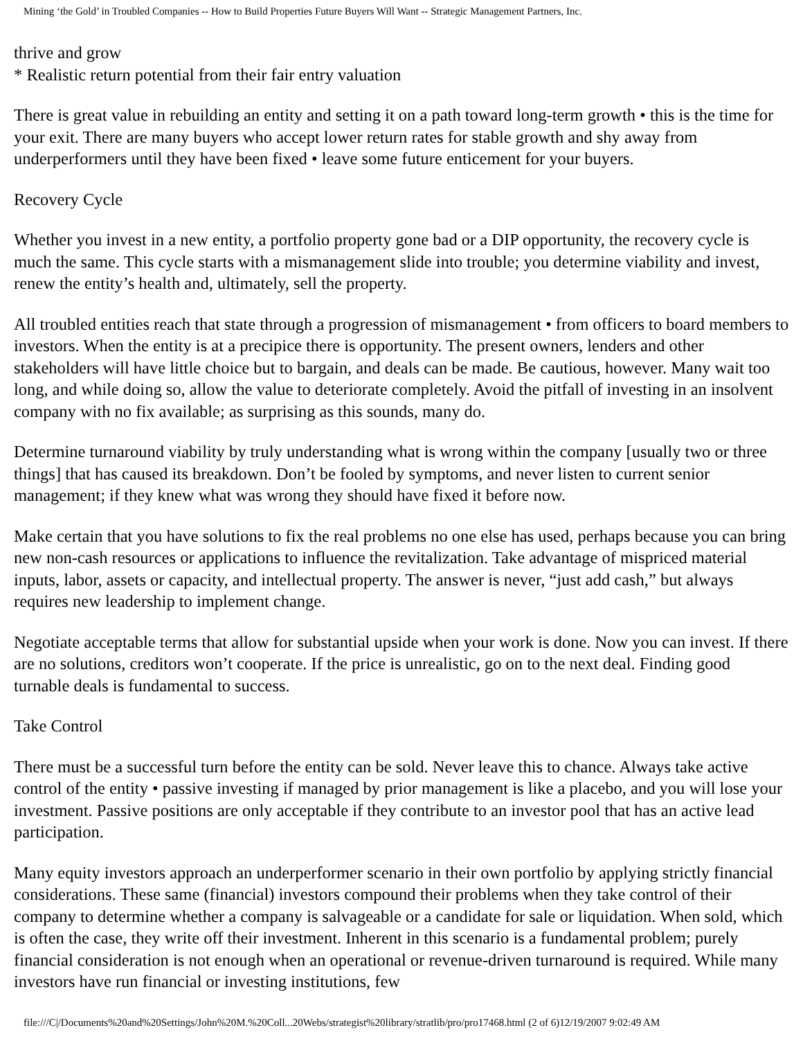Mining ‘the Gold’ in Troubled Companies -- How to Build Properties Future Buyers Will Want -- Strategic Management Partners, Inc.
thrive and grow
* Realistic return potential from their fair entry valuation
There is great value in rebuilding an entity and setting it on a path toward long-term growth • this is the time for your exit. There are many buyers who accept lower return rates for stable growth and shy away from underperformers until they have been fixed • leave some future enticement for your buyers.
Recovery Cycle
Whether you invest in a new entity, a portfolio property gone bad or a DIP opportunity, the recovery cycle is much the same. This cycle starts with a mismanagement slide into trouble; you determine viability and invest, renew the entity’s health and, ultimately, sell the property.
All troubled entities reach that state through a progression of mismanagement • from officers to board members to investors. When the entity is at a precipice there is opportunity. The present owners, lenders and other stakeholders will have little choice but to bargain, and deals can be made. Be cautious, however. Many wait too long, and while doing so, allow the value to deteriorate completely. Avoid the pitfall of investing in an insolvent company with no fix available; as surprising as this sounds, many do.
Determine turnaround viability by truly understanding what is wrong within the company [usually two or three things] that has caused its breakdown. Don’t be fooled by symptoms, and never listen to current senior management; if they knew what was wrong they should have fixed it before now.
Make certain that you have solutions to fix the real problems no one else has used, perhaps because you can bring new non-cash resources or applications to influence the revitalization. Take advantage of mispriced material inputs, labor, assets or capacity, and intellectual property. The answer is never, “just add cash,” but always requires new leadership to implement change.
Negotiate acceptable terms that allow for substantial upside when your work is done. Now you can invest. If there are no solutions, creditors won’t cooperate. If the price is unrealistic, go on to the next deal. Finding good turnable deals is fundamental to success.
Take Control
There must be a successful turn before the entity can be sold. Never leave this to chance. Always take active control of the entity • passive investing if managed by prior management is like a placebo, and you will lose your investment. Passive positions are only acceptable if they contribute to an investor pool that has an active lead participation.
Many equity investors approach an underperformer scenario in their own portfolio by applying strictly financial considerations. These same (financial) investors compound their problems when they take control of their company to determine whether a company is salvageable or a candidate for sale or liquidation. When sold, which is often the case, they write off their investment. Inherent in this scenario is a fundamental problem; purely financial consideration is not enough when an operational or revenue-driven turnaround is required. While many investors have run financial or investing institutions, few
file:///C|/Documents%20and%20Settings/John%20M.%20Coll...20Webs/strategist%20library/stratlib/pro/pro17468.html (2 of 6)12/19/2007 9:02:49 AM